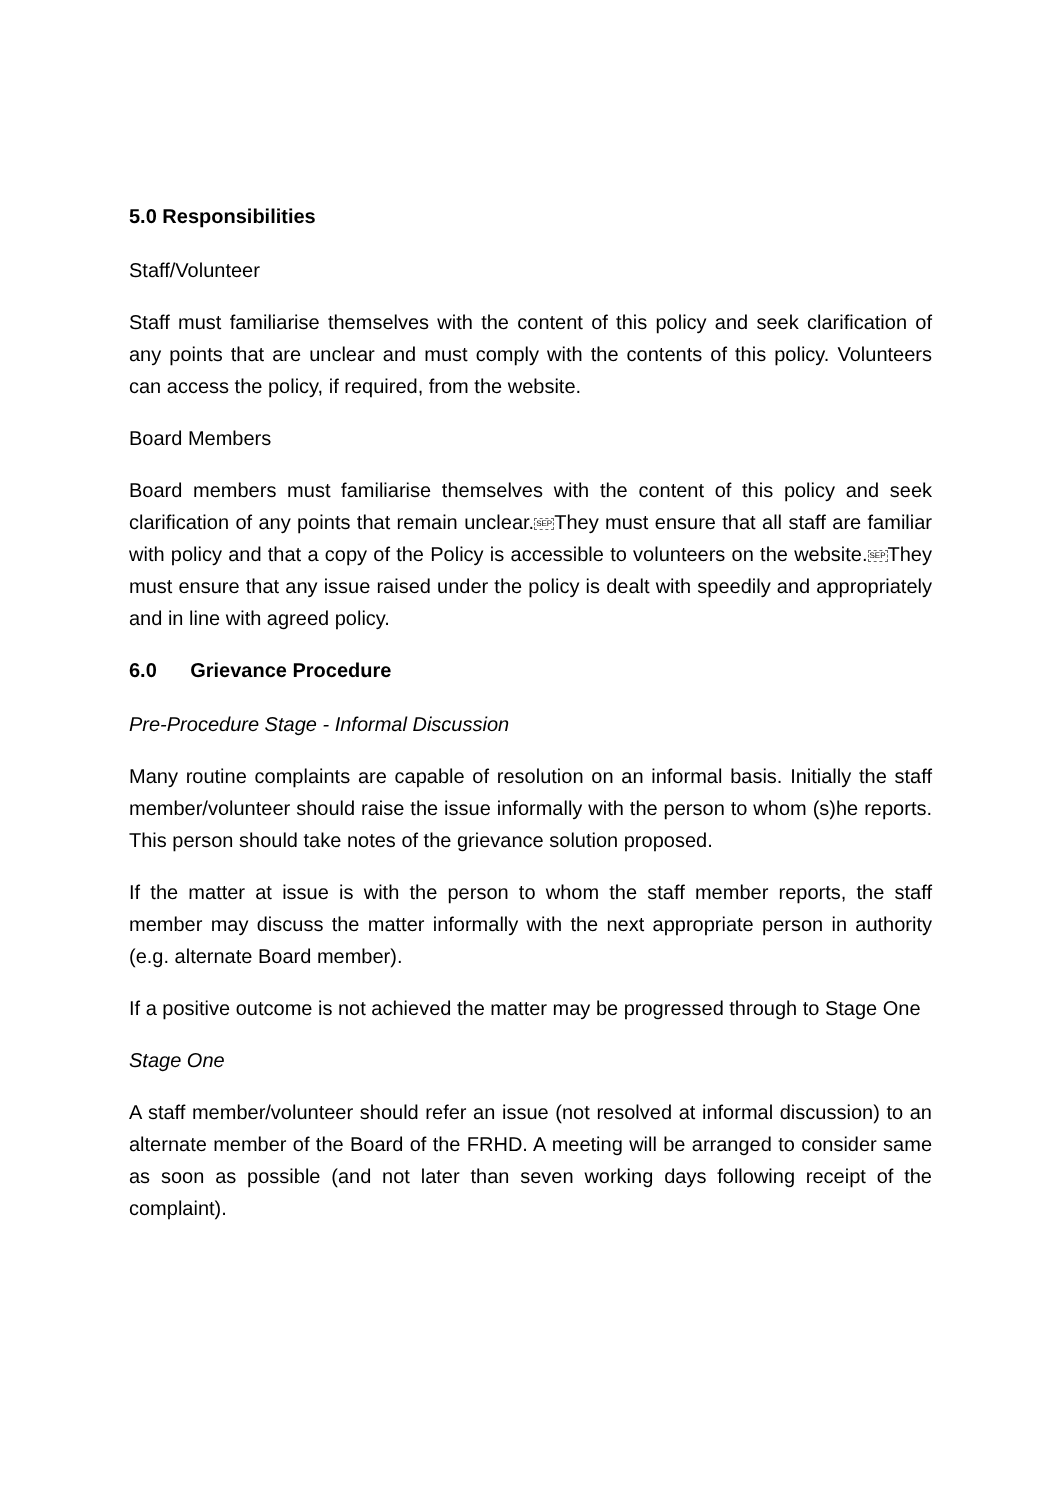5.0 Responsibilities
Staff/Volunteer
Staff must familiarise themselves with the content of this policy and seek clarification of any points that are unclear and must comply with the contents of this policy. Volunteers can access the policy, if required, from the website.
Board Members
Board members must familiarise themselves with the content of this policy and seek clarification of any points that remain unclear.SEPThey must ensure that all staff are familiar with policy and that a copy of the Policy is accessible to volunteers on the website.SEPThey must ensure that any issue raised under the policy is dealt with speedily and appropriately and in line with agreed policy.
6.0 Grievance Procedure
Pre-Procedure Stage - Informal Discussion
Many routine complaints are capable of resolution on an informal basis. Initially the staff member/volunteer should raise the issue informally with the person to whom (s)he reports. This person should take notes of the grievance solution proposed.
If the matter at issue is with the person to whom the staff member reports, the staff member may discuss the matter informally with the next appropriate person in authority (e.g. alternate Board member).
If a positive outcome is not achieved the matter may be progressed through to Stage One
Stage One
A staff member/volunteer should refer an issue (not resolved at informal discussion) to an alternate member of the Board of the FRHD. A meeting will be arranged to consider same as soon as possible (and not later than seven working days following receipt of the complaint).